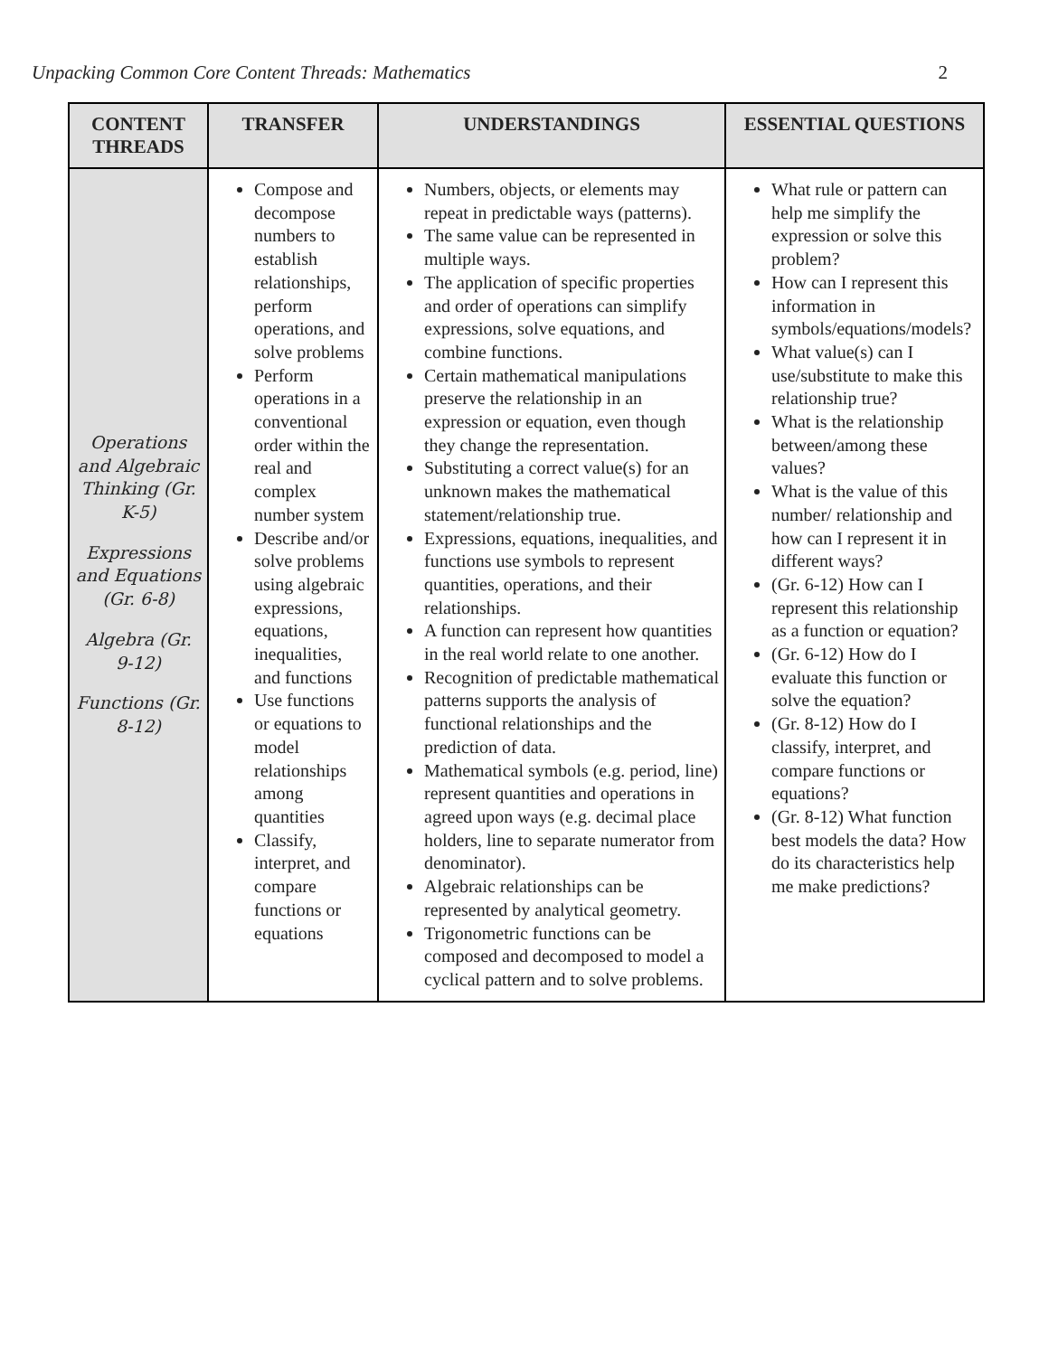Unpacking Common Core Content Threads: Mathematics 2
| CONTENT THREADS | TRANSFER | UNDERSTANDINGS | ESSENTIAL QUESTIONS |
| --- | --- | --- | --- |
| Operations and Algebraic Thinking (Gr. K-5) Expressions and Equations (Gr. 6-8) Algebra (Gr. 9-12) Functions (Gr. 8-12) | Compose and decompose numbers to establish relationships, perform operations, and solve problems Perform operations in a conventional order within the real and complex number system Describe and/or solve problems using algebraic expressions, equations, inequalities, and functions Use functions or equations to model relationships among quantities Classify, interpret, and compare functions or equations | Numbers, objects, or elements may repeat in predictable ways (patterns). The same value can be represented in multiple ways. The application of specific properties and order of operations can simplify expressions, solve equations, and combine functions. Certain mathematical manipulations preserve the relationship in an expression or equation, even though they change the representation. Substituting a correct value(s) for an unknown makes the mathematical statement/relationship true. Expressions, equations, inequalities, and functions use symbols to represent quantities, operations, and their relationships. A function can represent how quantities in the real world relate to one another. Recognition of predictable mathematical patterns supports the analysis of functional relationships and the prediction of data. Mathematical symbols (e.g. period, line) represent quantities and operations in agreed upon ways (e.g. decimal place holders, line to separate numerator from denominator). Algebraic relationships can be represented by analytical geometry. Trigonometric functions can be composed and decomposed to model a cyclical pattern and to solve problems. | What rule or pattern can help me simplify the expression or solve this problem? How can I represent this information in symbols/equations/models? What value(s) can I use/substitute to make this relationship true? What is the relationship between/among these values? What is the value of this number/ relationship and how can I represent it in different ways? (Gr. 6-12) How can I represent this relationship as a function or equation? (Gr. 6-12) How do I evaluate this function or solve the equation? (Gr. 8-12) How do I classify, interpret, and compare functions or equations? (Gr. 8-12) What function best models the data? How do its characteristics help me make predictions? |